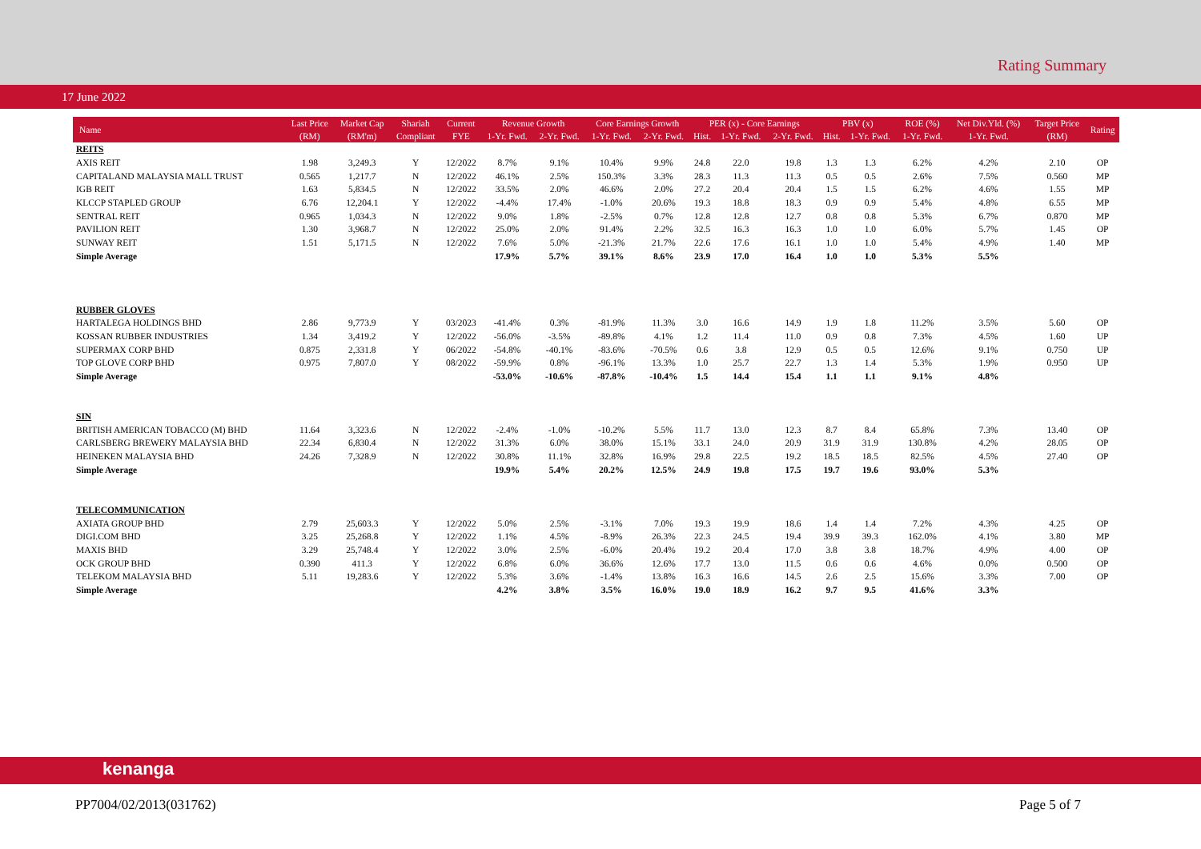Rating Summary
17 June 2022
| Name | Last Price | Market Cap | Shariah | Current | Revenue Growth | | Core Earnings Growth | | PER (x) - Core Earnings | | | PBV (x) | | ROE (%) | Net Div.Yld. (%) | Target Price | Rating |
| --- | --- | --- | --- | --- | --- | --- | --- | --- | --- | --- | --- | --- | --- | --- | --- | --- | --- |
| | (RM) | (RM'm) | Compliant | FYE | 1-Yr. Fwd. | 2-Yr. Fwd. | 1-Yr. Fwd. | 2-Yr. Fwd. | Hist. | 1-Yr. Fwd. | 2-Yr. Fwd. | Hist. | 1-Yr. Fwd. | 1-Yr. Fwd. | 1-Yr. Fwd. | (RM) | |
| REITS | | | | | | | | | | | | | | | | | |
| AXIS REIT | 1.98 | 3,249.3 | Y | 12/2022 | 8.7% | 9.1% | 10.4% | 9.9% | 24.8 | 22.0 | 19.8 | 1.3 | 1.3 | 6.2% | 4.2% | 2.10 | OP |
| CAPITALAND MALAYSIA MALL TRUST | 0.565 | 1,217.7 | N | 12/2022 | 46.1% | 2.5% | 150.3% | 3.3% | 28.3 | 11.3 | 11.3 | 0.5 | 0.5 | 2.6% | 7.5% | 0.560 | MP |
| IGB REIT | 1.63 | 5,834.5 | N | 12/2022 | 33.5% | 2.0% | 46.6% | 2.0% | 27.2 | 20.4 | 20.4 | 1.5 | 1.5 | 6.2% | 4.6% | 1.55 | MP |
| KLCCP STAPLED GROUP | 6.76 | 12,204.1 | Y | 12/2022 | -4.4% | 17.4% | -1.0% | 20.6% | 19.3 | 18.8 | 18.3 | 0.9 | 0.9 | 5.4% | 4.8% | 6.55 | MP |
| SENTRAL REIT | 0.965 | 1,034.3 | N | 12/2022 | 9.0% | 1.8% | -2.5% | 0.7% | 12.8 | 12.8 | 12.7 | 0.8 | 0.8 | 5.3% | 6.7% | 0.870 | MP |
| PAVILION REIT | 1.30 | 3,968.7 | N | 12/2022 | 25.0% | 2.0% | 91.4% | 2.2% | 32.5 | 16.3 | 16.3 | 1.0 | 1.0 | 6.0% | 5.7% | 1.45 | OP |
| SUNWAY REIT | 1.51 | 5,171.5 | N | 12/2022 | 7.6% | 5.0% | -21.3% | 21.7% | 22.6 | 17.6 | 16.1 | 1.0 | 1.0 | 5.4% | 4.9% | 1.40 | MP |
| Simple Average | | | | | 17.9% | 5.7% | 39.1% | 8.6% | 23.9 | 17.0 | 16.4 | 1.0 | 1.0 | 5.3% | 5.5% | | |
| RUBBER GLOVES | | | | | | | | | | | | | | | | | |
| HARTALEGA HOLDINGS BHD | 2.86 | 9,773.9 | Y | 03/2023 | -41.4% | 0.3% | -81.9% | 11.3% | 3.0 | 16.6 | 14.9 | 1.9 | 1.8 | 11.2% | 3.5% | 5.60 | OP |
| KOSSAN RUBBER INDUSTRIES | 1.34 | 3,419.2 | Y | 12/2022 | -56.0% | -3.5% | -89.8% | 4.1% | 1.2 | 11.4 | 11.0 | 0.9 | 0.8 | 7.3% | 4.5% | 1.60 | UP |
| SUPERMAX CORP BHD | 0.875 | 2,331.8 | Y | 06/2022 | -54.8% | -40.1% | -83.6% | -70.5% | 0.6 | 3.8 | 12.9 | 0.5 | 0.5 | 12.6% | 9.1% | 0.750 | UP |
| TOP GLOVE CORP BHD | 0.975 | 7,807.0 | Y | 08/2022 | -59.9% | 0.8% | -96.1% | 13.3% | 1.0 | 25.7 | 22.7 | 1.3 | 1.4 | 5.3% | 1.9% | 0.950 | UP |
| Simple Average | | | | | -53.0% | -10.6% | -87.8% | -10.4% | 1.5 | 14.4 | 15.4 | 1.1 | 1.1 | 9.1% | 4.8% | | |
| SIN | | | | | | | | | | | | | | | | | |
| BRITISH AMERICAN TOBACCO (M) BHD | 11.64 | 3,323.6 | N | 12/2022 | -2.4% | -1.0% | -10.2% | 5.5% | 11.7 | 13.0 | 12.3 | 8.7 | 8.4 | 65.8% | 7.3% | 13.40 | OP |
| CARLSBERG BREWERY MALAYSIA BHD | 22.34 | 6,830.4 | N | 12/2022 | 31.3% | 6.0% | 38.0% | 15.1% | 33.1 | 24.0 | 20.9 | 31.9 | 31.9 | 130.8% | 4.2% | 28.05 | OP |
| HEINEKEN MALAYSIA BHD | 24.26 | 7,328.9 | N | 12/2022 | 30.8% | 11.1% | 32.8% | 16.9% | 29.8 | 22.5 | 19.2 | 18.5 | 18.5 | 82.5% | 4.5% | 27.40 | OP |
| Simple Average | | | | | 19.9% | 5.4% | 20.2% | 12.5% | 24.9 | 19.8 | 17.5 | 19.7 | 19.6 | 93.0% | 5.3% | | |
| TELECOMMUNICATION | | | | | | | | | | | | | | | | | |
| AXIATA GROUP BHD | 2.79 | 25,603.3 | Y | 12/2022 | 5.0% | 2.5% | -3.1% | 7.0% | 19.3 | 19.9 | 18.6 | 1.4 | 1.4 | 7.2% | 4.3% | 4.25 | OP |
| DIGI.COM BHD | 3.25 | 25,268.8 | Y | 12/2022 | 1.1% | 4.5% | -8.9% | 26.3% | 22.3 | 24.5 | 19.4 | 39.9 | 39.3 | 162.0% | 4.1% | 3.80 | MP |
| MAXIS BHD | 3.29 | 25,748.4 | Y | 12/2022 | 3.0% | 2.5% | -6.0% | 20.4% | 19.2 | 20.4 | 17.0 | 3.8 | 3.8 | 18.7% | 4.9% | 4.00 | OP |
| OCK GROUP BHD | 0.390 | 411.3 | Y | 12/2022 | 6.8% | 6.0% | 36.6% | 12.6% | 17.7 | 13.0 | 11.5 | 0.6 | 0.6 | 4.6% | 0.0% | 0.500 | OP |
| TELEKOM MALAYSIA BHD | 5.11 | 19,283.6 | Y | 12/2022 | 5.3% | 3.6% | -1.4% | 13.8% | 16.3 | 16.6 | 14.5 | 2.6 | 2.5 | 15.6% | 3.3% | 7.00 | OP |
| Simple Average | | | | | 4.2% | 3.8% | 3.5% | 16.0% | 19.0 | 18.9 | 16.2 | 9.7 | 9.5 | 41.6% | 3.3% | | |
kenanga
PP7004/02/2013(031762) Page 5 of 7